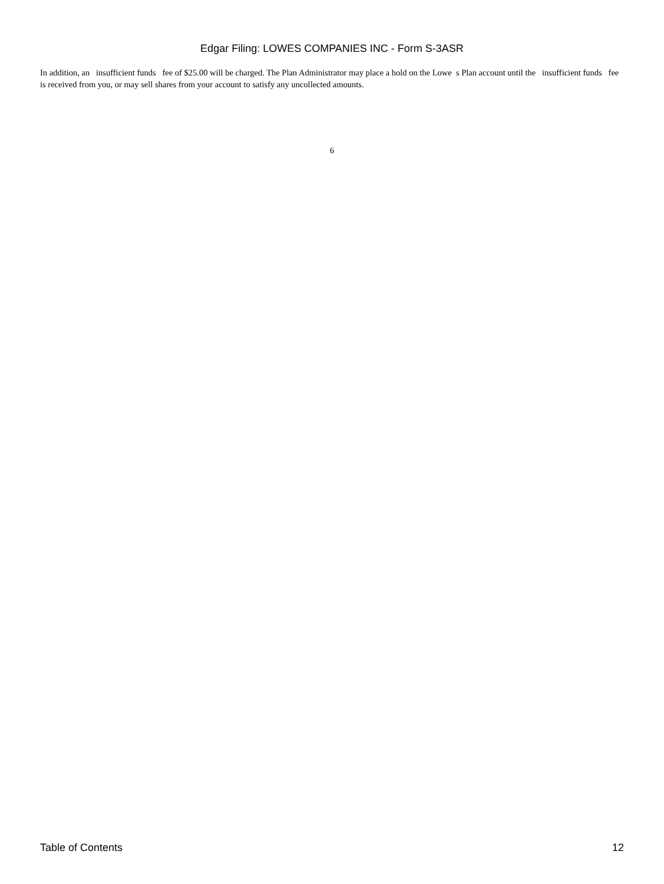Edgar Filing: LOWES COMPANIES INC - Form S-3ASR
In addition, an insufficient funds fee of $25.00 will be charged. The Plan Administrator may place a hold on the Lowe s Plan account until the insufficient funds fee is received from you, or may sell shares from your account to satisfy any uncollected amounts.
6
Table of Contents 12